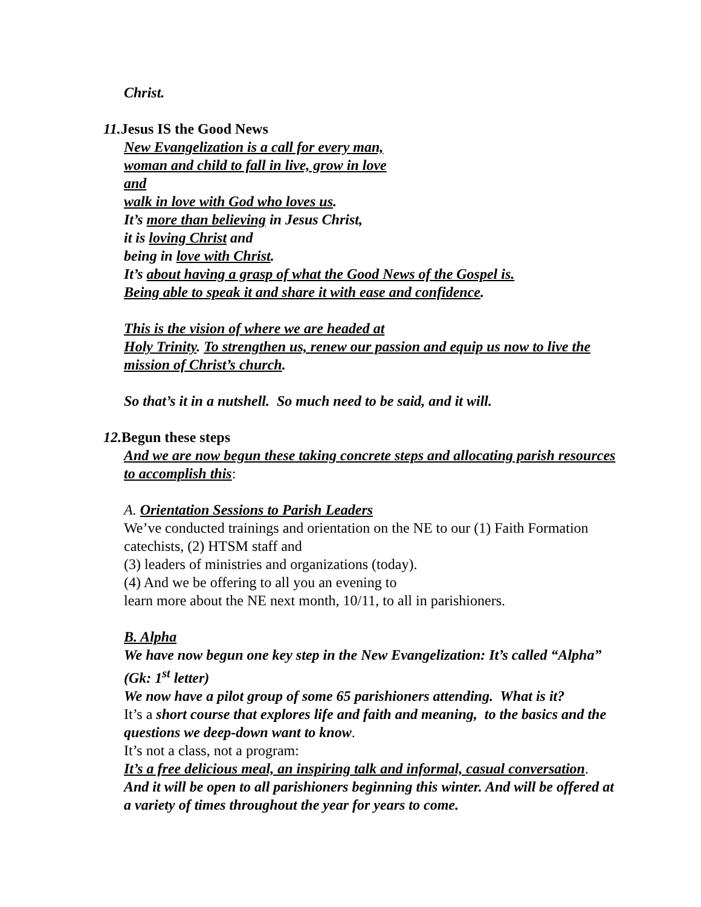Christ.
11. Jesus IS the Good News
New Evangelization is a call for every man,
woman and child to fall in live, grow in love
and
walk in love with God who loves us.
It’s more than believing in Jesus Christ,
it is loving Christ and
being in love with Christ.
It’s about having a grasp of what the Good News of the Gospel is.
Being able to speak it and share it with ease and confidence.
This is the vision of where we are headed at
Holy Trinity. To strengthen us, renew our passion and equip us now to live the mission of Christ’s church.
So that’s it in a nutshell. So much need to be said, and it will.
12. Begun these steps
And we are now begun these taking concrete steps and allocating parish resources to accomplish this:
A. Orientation Sessions to Parish Leaders
We’ve conducted trainings and orientation on the NE to our (1) Faith Formation catechists, (2) HTSM staff and
(3) leaders of ministries and organizations (today).
(4) And we be offering to all you an evening to
learn more about the NE next month, 10/11, to all in parishioners.
B. Alpha
We have now begun one key step in the New Evangelization: It’s called “Alpha” (Gk: 1<sup>st</sup> letter)
We now have a pilot group of some 65 parishioners attending. What is it?
It’s a short course that explores life and faith and meaning, to the basics and the questions we deep-down want to know.
It’s not a class, not a program:
It’s a free delicious meal, an inspiring talk and informal, casual conversation.
And it will be open to all parishioners beginning this winter. And will be offered at a variety of times throughout the year for years to come.